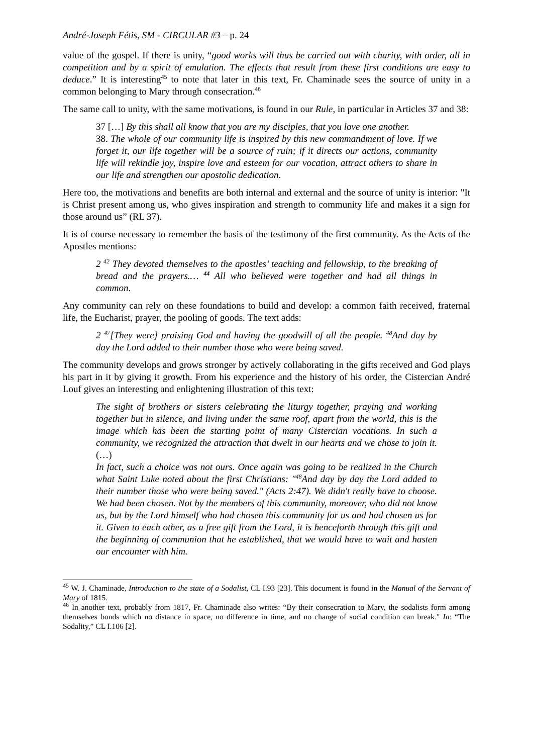André-Joseph Fétis, SM - CIRCULAR #3 – p. 24
value of the gospel. If there is unity, “good works will thus be carried out with charity, with order, all in competition and by a spirit of emulation. The effects that result from these first conditions are easy to deduce.” It is interesting<sup>45</sup> to note that later in this text, Fr. Chaminade sees the source of unity in a common belonging to Mary through consecration.<sup>46</sup>
The same call to unity, with the same motivations, is found in our Rule, in particular in Articles 37 and 38:
37 […] By this shall all know that you are my disciples, that you love one another.
38. The whole of our community life is inspired by this new commandment of love. If we forget it, our life together will be a source of ruin; if it directs our actions, community life will rekindle joy, inspire love and esteem for our vocation, attract others to share in our life and strengthen our apostolic dedication.
Here too, the motivations and benefits are both internal and external and the source of unity is interior: "It is Christ present among us, who gives inspiration and strength to community life and makes it a sign for those around us” (RL 37).
It is of course necessary to remember the basis of the testimony of the first community. As the Acts of the Apostles mentions:
2 <sup>42</sup> They devoted themselves to the apostles’ teaching and fellowship, to the breaking of bread and the prayers.… <sup>44</sup> All who believed were together and had all things in common.
Any community can rely on these foundations to build and develop: a common faith received, fraternal life, the Eucharist, prayer, the pooling of goods. The text adds:
2 <sup>47</sup>[They were] praising God and having the goodwill of all the people. <sup>48</sup>And day by day the Lord added to their number those who were being saved.
The community develops and grows stronger by actively collaborating in the gifts received and God plays his part in it by giving it growth. From his experience and the history of his order, the Cistercian André Louf gives an interesting and enlightening illustration of this text:
The sight of brothers or sisters celebrating the liturgy together, praying and working together but in silence, and living under the same roof, apart from the world, this is the image which has been the starting point of many Cistercian vocations. In such a community, we recognized the attraction that dwelt in our hearts and we chose to join it. (…)
In fact, such a choice was not ours. Once again was going to be realized in the Church what Saint Luke noted about the first Christians: "<sup>48</sup>And day by day the Lord added to their number those who were being saved." (Acts 2:47). We didn't really have to choose. We had been chosen. Not by the members of this community, moreover, who did not know us, but by the Lord himself who had chosen this community for us and had chosen us for it. Given to each other, as a free gift from the Lord, it is henceforth through this gift and the beginning of communion that he established, that we would have to wait and hasten our encounter with him.
<sup>45</sup> W. J. Chaminade, Introduction to the state of a Sodalist, CL I.93 [23]. This document is found in the Manual of the Servant of Mary of 1815.
<sup>46</sup> In another text, probably from 1817, Fr. Chaminade also writes: “By their consecration to Mary, the sodalists form among themselves bonds which no distance in space, no difference in time, and no change of social condition can break." In: “The Sodality,” CL I.106 [2].